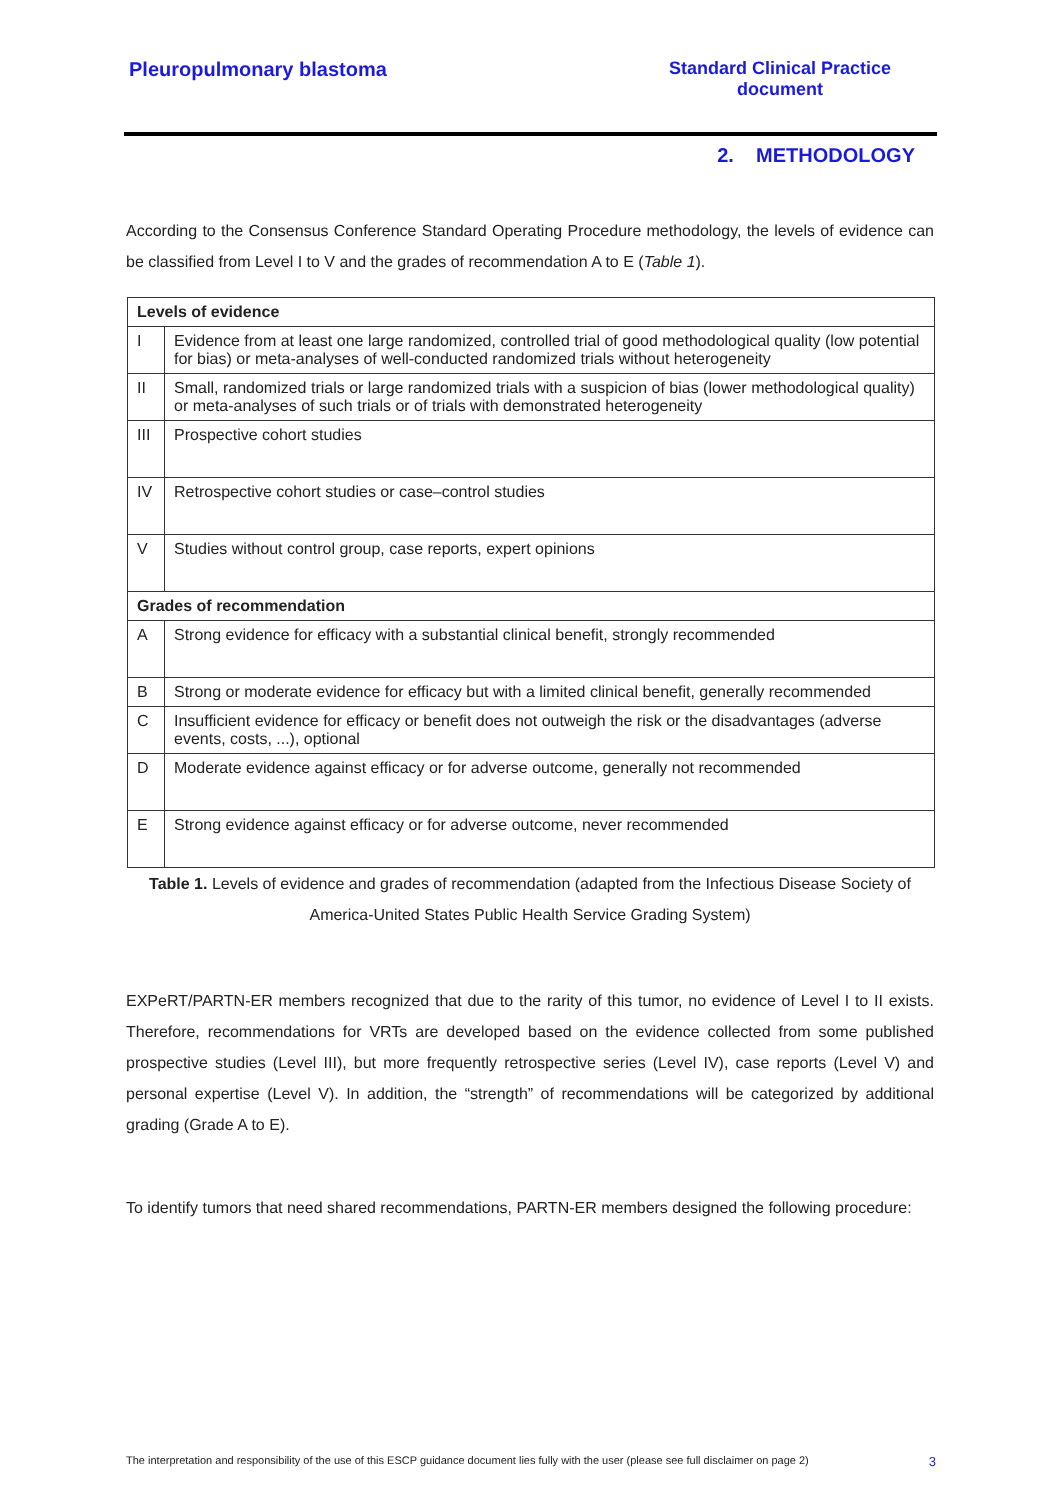Pleuropulmonary blastoma Standard Clinical Practice
document
2. METHODOLOGY
According to the Consensus Conference Standard Operating Procedure methodology, the levels of evidence can be classified from Level I to V and the grades of recommendation A to E (Table 1).
| Levels of evidence | |
| --- | --- |
| I | Evidence from at least one large randomized, controlled trial of good methodological quality (low potential for bias) or meta-analyses of well-conducted randomized trials without heterogeneity |
| II | Small, randomized trials or large randomized trials with a suspicion of bias (lower methodological quality) or meta-analyses of such trials or of trials with demonstrated heterogeneity |
| III | Prospective cohort studies |
| IV | Retrospective cohort studies or case–control studies |
| V | Studies without control group, case reports, expert opinions |
| Grades of recommendation | |
| A | Strong evidence for efficacy with a substantial clinical benefit, strongly recommended |
| B | Strong or moderate evidence for efficacy but with a limited clinical benefit, generally recommended |
| C | Insufficient evidence for efficacy or benefit does not outweigh the risk or the disadvantages (adverse events, costs, ...), optional |
| D | Moderate evidence against efficacy or for adverse outcome, generally not recommended |
| E | Strong evidence against efficacy or for adverse outcome, never recommended |
Table 1. Levels of evidence and grades of recommendation (adapted from the Infectious Disease Society of America-United States Public Health Service Grading System)
EXPeRT/PARTN-ER members recognized that due to the rarity of this tumor, no evidence of Level I to II exists. Therefore, recommendations for VRTs are developed based on the evidence collected from some published prospective studies (Level III), but more frequently retrospective series (Level IV), case reports (Level V) and personal expertise (Level V). In addition, the “strength” of recommendations will be categorized by additional grading (Grade A to E).
To identify tumors that need shared recommendations, PARTN-ER members designed the following procedure:
The interpretation and responsibility of the use of this ESCP guidance document lies fully with the user (please see full disclaimer on page 2) 3